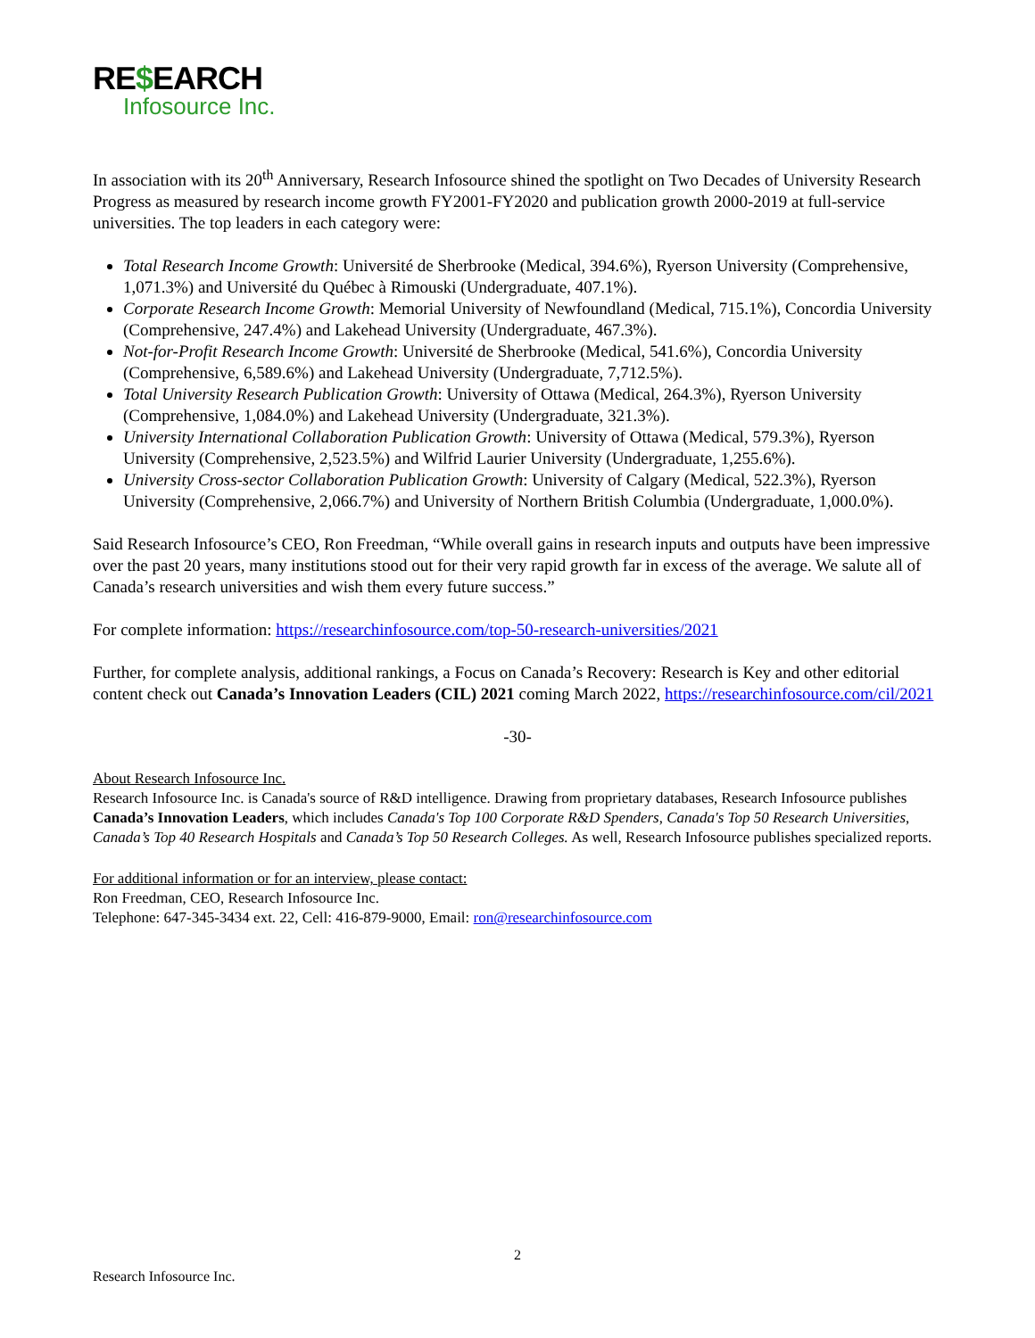RE$EARCH
Infosource Inc.
In association with its 20<sup>th</sup> Anniversary, Research Infosource shined the spotlight on Two Decades of University Research Progress as measured by research income growth FY2001-FY2020 and publication growth 2000-2019 at full-service universities. The top leaders in each category were:
Total Research Income Growth: Université de Sherbrooke (Medical, 394.6%), Ryerson University (Comprehensive, 1,071.3%) and Université du Québec à Rimouski (Undergraduate, 407.1%).
Corporate Research Income Growth: Memorial University of Newfoundland (Medical, 715.1%), Concordia University (Comprehensive, 247.4%) and Lakehead University (Undergraduate, 467.3%).
Not-for-Profit Research Income Growth: Université de Sherbrooke (Medical, 541.6%), Concordia University (Comprehensive, 6,589.6%) and Lakehead University (Undergraduate, 7,712.5%).
Total University Research Publication Growth: University of Ottawa (Medical, 264.3%), Ryerson University (Comprehensive, 1,084.0%) and Lakehead University (Undergraduate, 321.3%).
University International Collaboration Publication Growth: University of Ottawa (Medical, 579.3%), Ryerson University (Comprehensive, 2,523.5%) and Wilfrid Laurier University (Undergraduate, 1,255.6%).
University Cross-sector Collaboration Publication Growth: University of Calgary (Medical, 522.3%), Ryerson University (Comprehensive, 2,066.7%) and University of Northern British Columbia (Undergraduate, 1,000.0%).
Said Research Infosource’s CEO, Ron Freedman, “While overall gains in research inputs and outputs have been impressive over the past 20 years, many institutions stood out for their very rapid growth far in excess of the average. We salute all of Canada’s research universities and wish them every future success.”
For complete information: https://researchinfosource.com/top-50-research-universities/2021
Further, for complete analysis, additional rankings, a Focus on Canada’s Recovery: Research is Key and other editorial content check out Canada’s Innovation Leaders (CIL) 2021 coming March 2022, https://researchinfosource.com/cil/2021
-30-
About Research Infosource Inc.
Research Infosource Inc. is Canada's source of R&D intelligence. Drawing from proprietary databases, Research Infosource publishes Canada’s Innovation Leaders, which includes Canada's Top 100 Corporate R&D Spenders, Canada's Top 50 Research Universities, Canada’s Top 40 Research Hospitals and Canada’s Top 50 Research Colleges. As well, Research Infosource publishes specialized reports.
For additional information or for an interview, please contact:
Ron Freedman, CEO, Research Infosource Inc.
Telephone: 647-345-3434 ext. 22, Cell: 416-879-9000, Email: ron@researchinfosource.com
2
Research Infosource Inc.